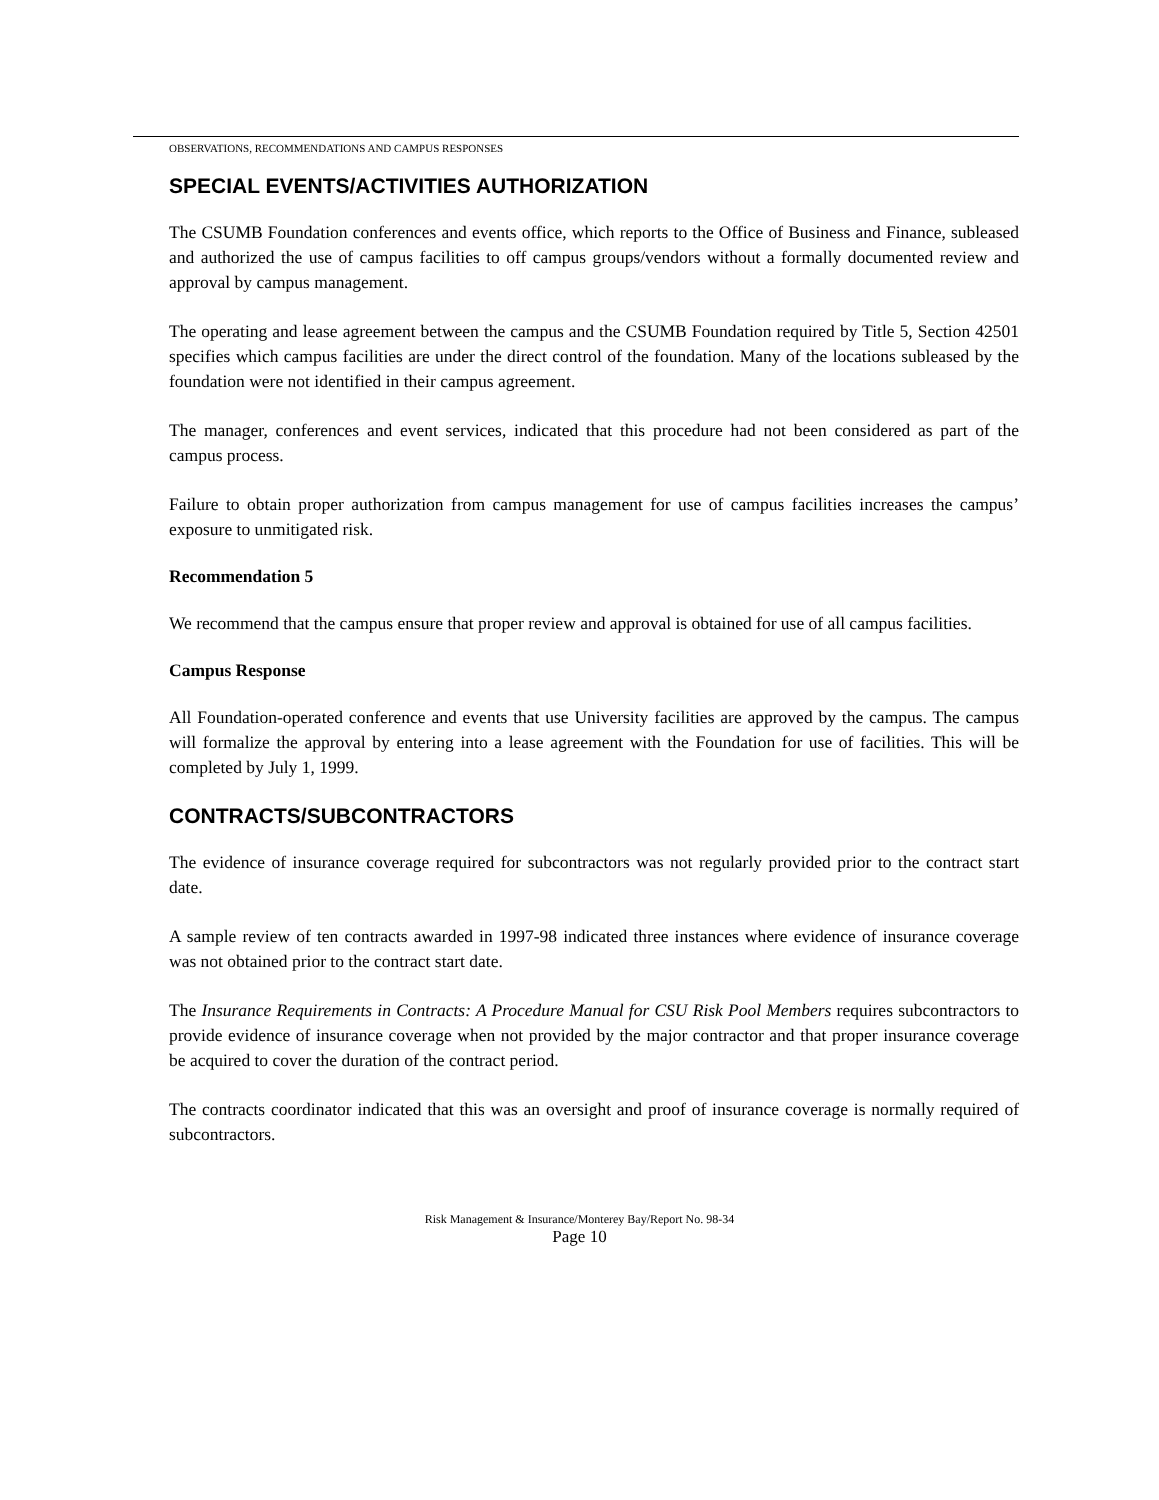OBSERVATIONS, RECOMMENDATIONS AND CAMPUS RESPONSES
SPECIAL EVENTS/ACTIVITIES AUTHORIZATION
The CSUMB Foundation conferences and events office, which reports to the Office of Business and Finance, subleased and authorized the use of campus facilities to off campus groups/vendors without a formally documented review and approval by campus management.
The operating and lease agreement between the campus and the CSUMB Foundation required by Title 5, Section 42501 specifies which campus facilities are under the direct control of the foundation. Many of the locations subleased by the foundation were not identified in their campus agreement.
The manager, conferences and event services, indicated that this procedure had not been considered as part of the campus process.
Failure to obtain proper authorization from campus management for use of campus facilities increases the campus’ exposure to unmitigated risk.
Recommendation 5
We recommend that the campus ensure that proper review and approval is obtained for use of all campus facilities.
Campus Response
All Foundation-operated conference and events that use University facilities are approved by the campus. The campus will formalize the approval by entering into a lease agreement with the Foundation for use of facilities. This will be completed by July 1, 1999.
CONTRACTS/SUBCONTRACTORS
The evidence of insurance coverage required for subcontractors was not regularly provided prior to the contract start date.
A sample review of ten contracts awarded in 1997-98 indicated three instances where evidence of insurance coverage was not obtained prior to the contract start date.
The Insurance Requirements in Contracts: A Procedure Manual for CSU Risk Pool Members requires subcontractors to provide evidence of insurance coverage when not provided by the major contractor and that proper insurance coverage be acquired to cover the duration of the contract period.
The contracts coordinator indicated that this was an oversight and proof of insurance coverage is normally required of subcontractors.
Risk Management & Insurance/Monterey Bay/Report No. 98-34
Page 10